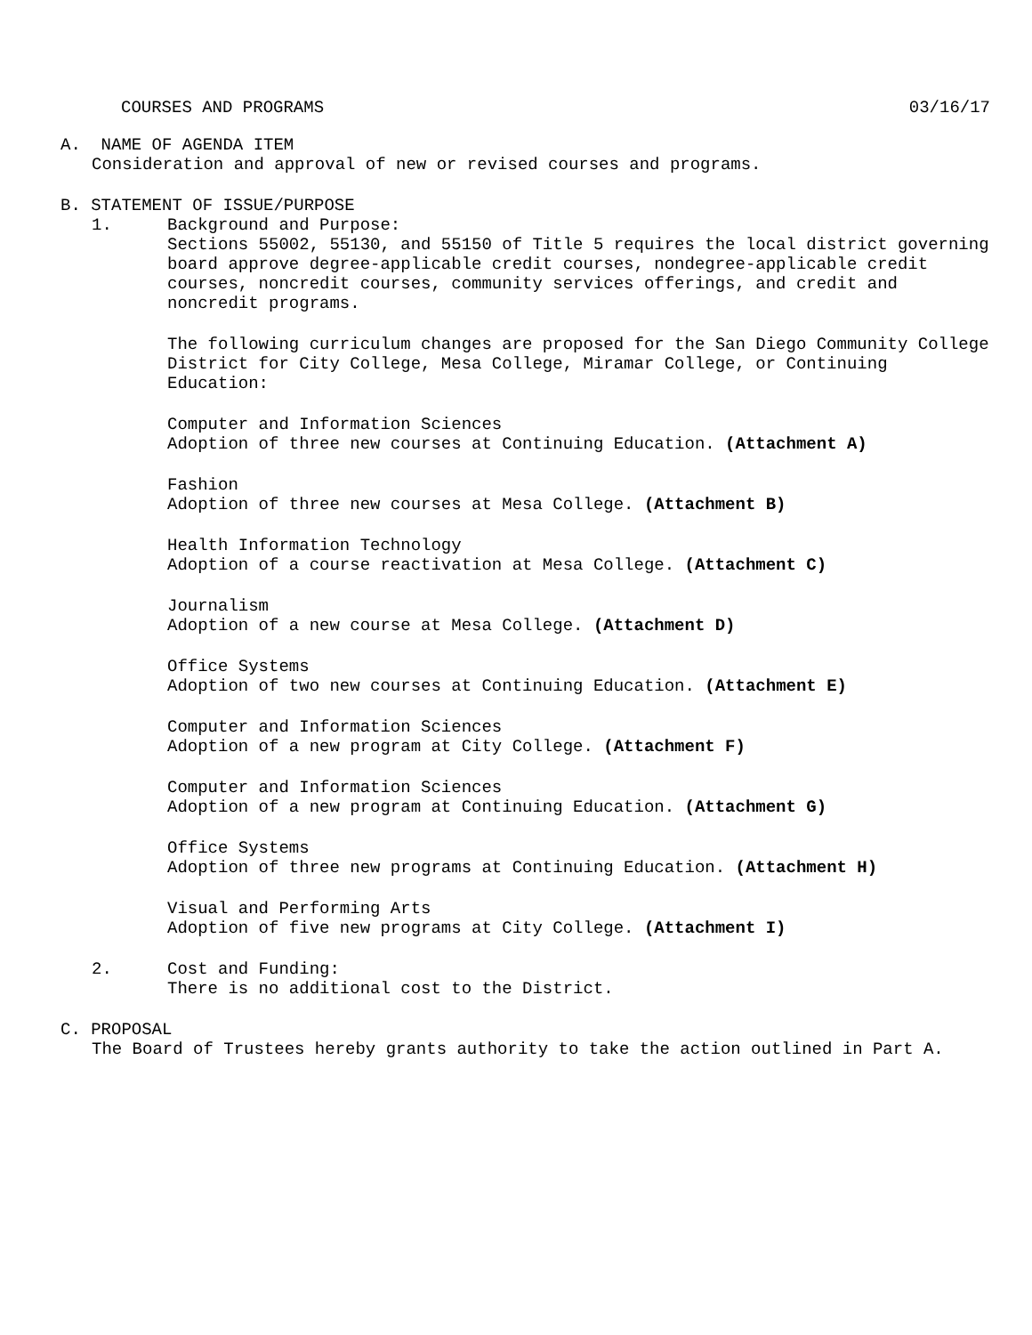COURSES AND PROGRAMS 03/16/17
A. NAME OF AGENDA ITEM
Consideration and approval of new or revised courses and programs.
B. STATEMENT OF ISSUE/PURPOSE
1. Background and Purpose:
Sections 55002, 55130, and 55150 of Title 5 requires the local district governing board approve degree-applicable credit courses, nondegree-applicable credit courses, noncredit courses, community services offerings, and credit and noncredit programs.
The following curriculum changes are proposed for the San Diego Community College District for City College, Mesa College, Miramar College, or Continuing Education:
Computer and Information Sciences
Adoption of three new courses at Continuing Education. (Attachment A)
Fashion
Adoption of three new courses at Mesa College. (Attachment B)
Health Information Technology
Adoption of a course reactivation at Mesa College. (Attachment C)
Journalism
Adoption of a new course at Mesa College. (Attachment D)
Office Systems
Adoption of two new courses at Continuing Education. (Attachment E)
Computer and Information Sciences
Adoption of a new program at City College. (Attachment F)
Computer and Information Sciences
Adoption of a new program at Continuing Education. (Attachment G)
Office Systems
Adoption of three new programs at Continuing Education. (Attachment H)
Visual and Performing Arts
Adoption of five new programs at City College. (Attachment I)
2. Cost and Funding:
There is no additional cost to the District.
C. PROPOSAL
The Board of Trustees hereby grants authority to take the action outlined in Part A.